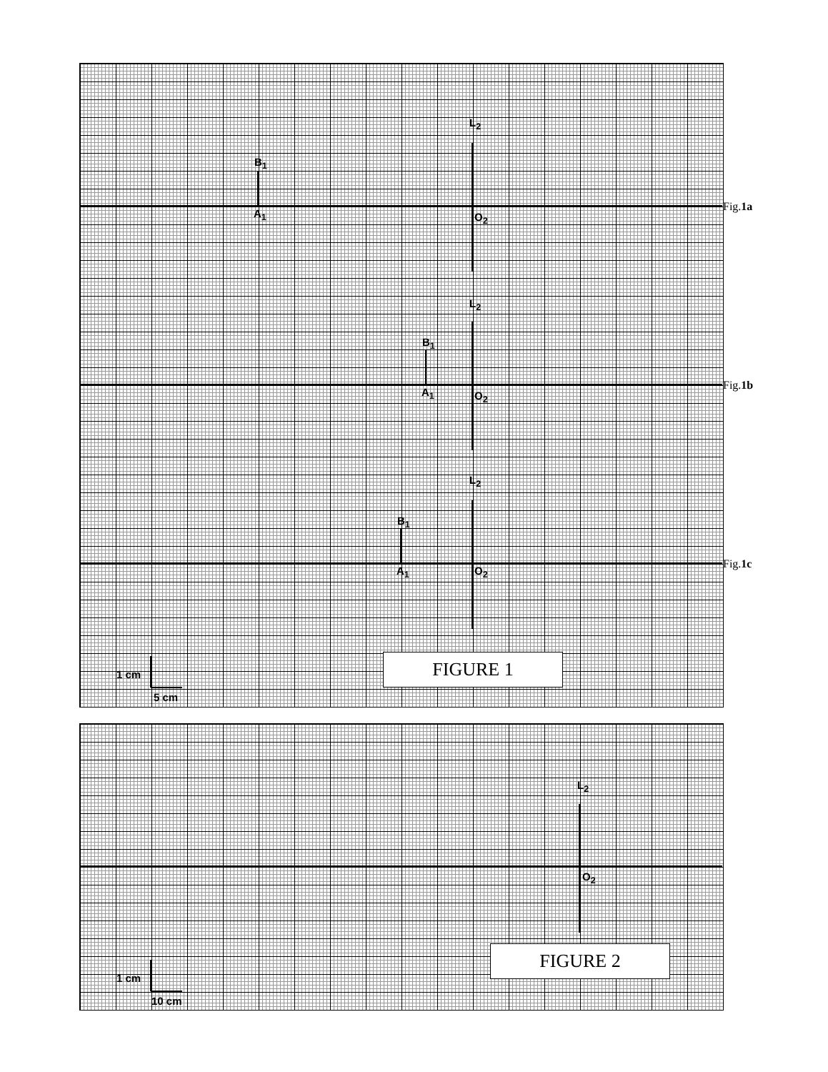B<sub>1</sub>
A<sub>1</sub>
L<sub>2</sub>
O<sub>2</sub>
Fig.1a
B<sub>1</sub>
A<sub>1</sub>
L<sub>2</sub>
O<sub>2</sub>
Fig.1b
B<sub>1</sub>
A<sub>1</sub>
L<sub>2</sub>
O<sub>2</sub> Fig.1c
1 cm
5 cm
FIGURE 1
L<sub>2</sub>
O<sub>2</sub>
1 cm
10 cm
FIGURE 2